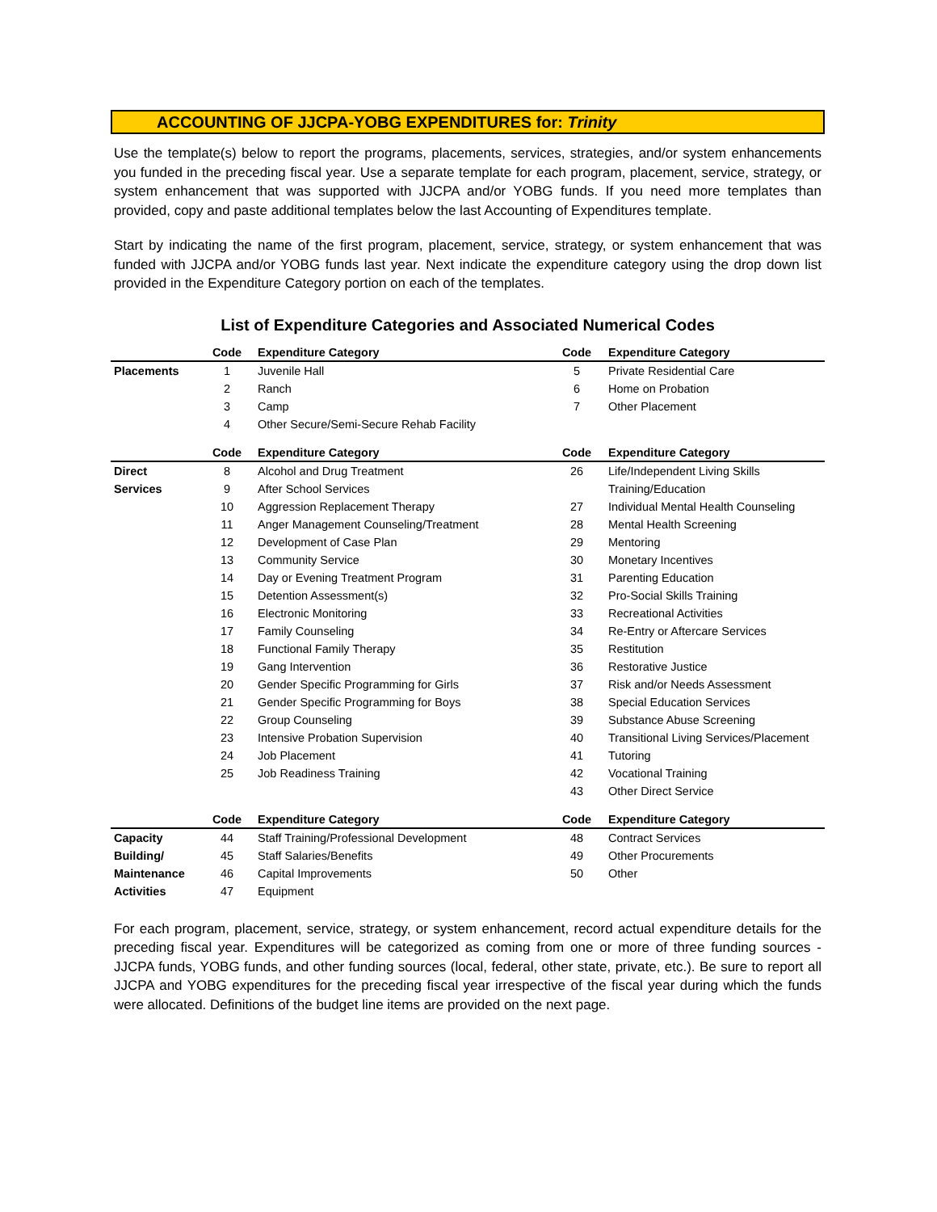ACCOUNTING OF JJCPA-YOBG EXPENDITURES for: Trinity
Use the template(s) below to report the programs, placements, services, strategies, and/or system enhancements you funded in the preceding fiscal year. Use a separate template for each program, placement, service, strategy, or system enhancement that was supported with JJCPA and/or YOBG funds. If you need more templates than provided, copy and paste additional templates below the last Accounting of Expenditures template.
Start by indicating the name of the first program, placement, service, strategy, or system enhancement that was funded with JJCPA and/or YOBG funds last year. Next indicate the expenditure category using the drop down list provided in the Expenditure Category portion on each of the templates.
List of Expenditure Categories and Associated Numerical Codes
| | Code | Expenditure Category | Code | Expenditure Category |
| --- | --- | --- | --- | --- |
| Placements | 1 | Juvenile Hall | 5 | Private Residential Care |
| | 2 | Ranch | 6 | Home on Probation |
| | 3 | Camp | 7 | Other Placement |
| | 4 | Other Secure/Semi-Secure Rehab Facility | | |
| | Code | Expenditure Category | Code | Expenditure Category |
| Direct | 8 | Alcohol and Drug Treatment | 26 | Life/Independent Living Skills |
| Services | 9 | After School Services | | Training/Education |
| | 10 | Aggression Replacement Therapy | 27 | Individual Mental Health Counseling |
| | 11 | Anger Management Counseling/Treatment | 28 | Mental Health Screening |
| | 12 | Development of Case Plan | 29 | Mentoring |
| | 13 | Community Service | 30 | Monetary Incentives |
| | 14 | Day or Evening Treatment Program | 31 | Parenting Education |
| | 15 | Detention Assessment(s) | 32 | Pro-Social Skills Training |
| | 16 | Electronic Monitoring | 33 | Recreational Activities |
| | 17 | Family Counseling | 34 | Re-Entry or Aftercare Services |
| | 18 | Functional Family Therapy | 35 | Restitution |
| | 19 | Gang Intervention | 36 | Restorative Justice |
| | 20 | Gender Specific Programming for Girls | 37 | Risk and/or Needs Assessment |
| | 21 | Gender Specific Programming for Boys | 38 | Special Education Services |
| | 22 | Group Counseling | 39 | Substance Abuse Screening |
| | 23 | Intensive Probation Supervision | 40 | Transitional Living Services/Placement |
| | 24 | Job Placement | 41 | Tutoring |
| | 25 | Job Readiness Training | 42 | Vocational Training |
| | | | 43 | Other Direct Service |
| | Code | Expenditure Category | Code | Expenditure Category |
| Capacity | 44 | Staff Training/Professional Development | 48 | Contract Services |
| Building/ | 45 | Staff Salaries/Benefits | 49 | Other Procurements |
| Maintenance | 46 | Capital Improvements | 50 | Other |
| Activities | 47 | Equipment | | |
For each program, placement, service, strategy, or system enhancement, record actual expenditure details for the preceding fiscal year. Expenditures will be categorized as coming from one or more of three funding sources - JJCPA funds, YOBG funds, and other funding sources (local, federal, other state, private, etc.). Be sure to report all JJCPA and YOBG expenditures for the preceding fiscal year irrespective of the fiscal year during which the funds were allocated. Definitions of the budget line items are provided on the next page.